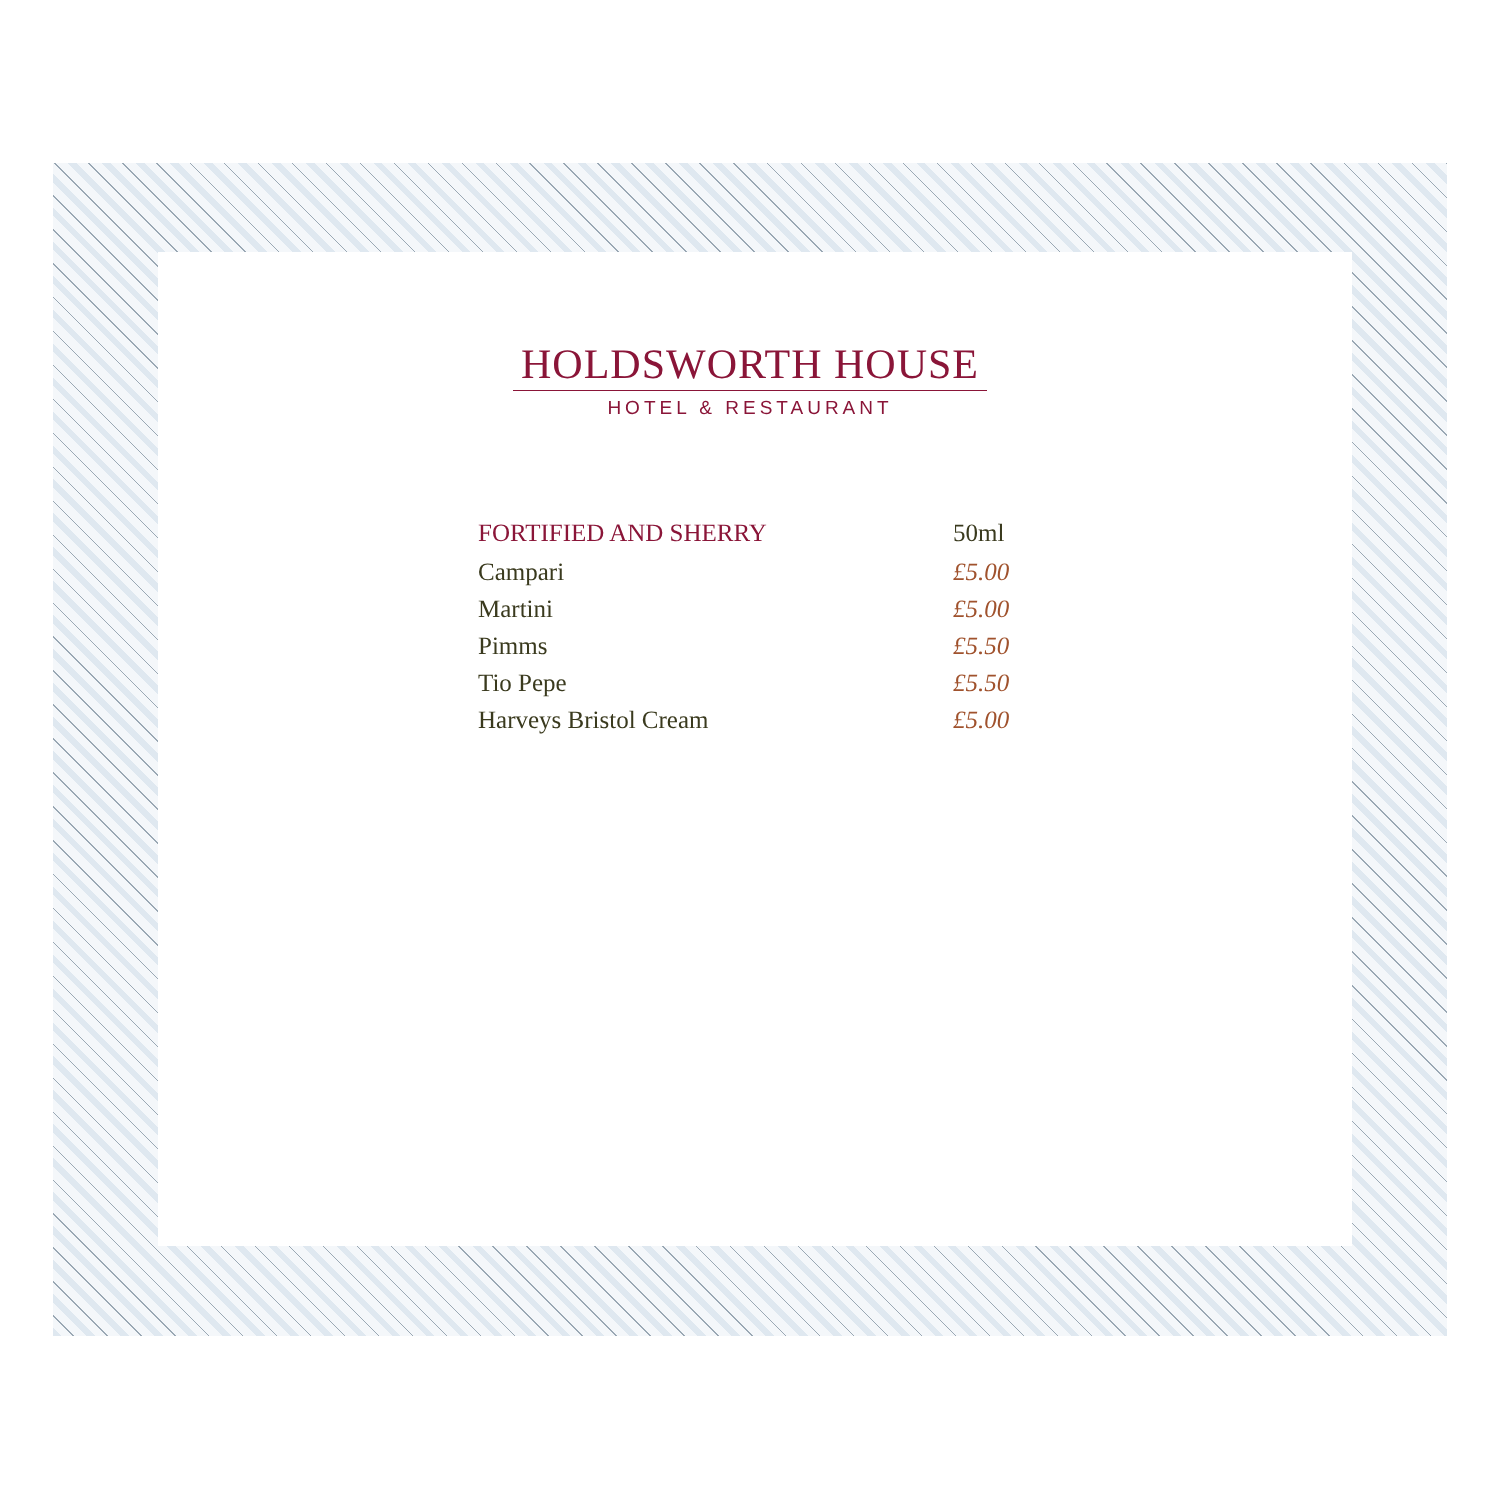HOLDSWORTH HOUSE
HOTEL & RESTAURANT
| FORTIFIED AND SHERRY | 50ml |
| --- | --- |
| Campari | £5.00 |
| Martini | £5.00 |
| Pimms | £5.50 |
| Tio Pepe | £5.50 |
| Harveys Bristol Cream | £5.00 |